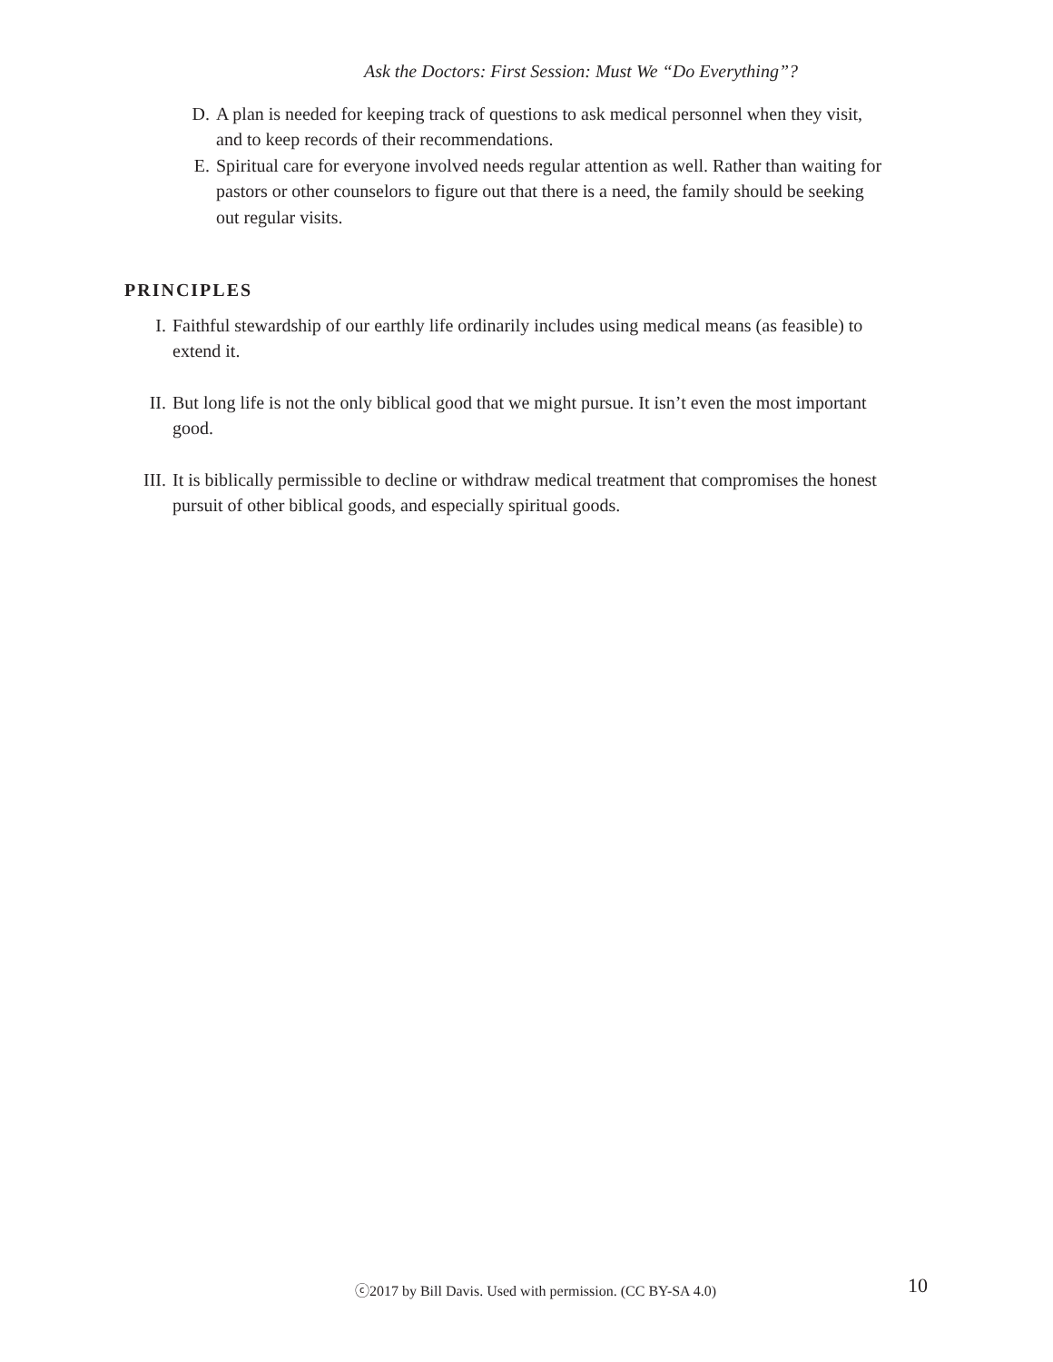Ask the Doctors: First Session: Must We “Do Everything”?
D. A plan is needed for keeping track of questions to ask medical personnel when they visit, and to keep records of their recommendations.
E. Spiritual care for everyone involved needs regular attention as well. Rather than waiting for pastors or other counselors to figure out that there is a need, the family should be seeking out regular visits.
PRINCIPLES
I. Faithful stewardship of our earthly life ordinarily includes using medical means (as feasible) to extend it.
II. But long life is not the only biblical good that we might pursue. It isn’t even the most important good.
III. It is biblically permissible to decline or withdraw medical treatment that compromises the honest pursuit of other biblical goods, and especially spiritual goods.
ⓒ2017 by Bill Davis. Used with permission. (CC BY-SA 4.0)
10